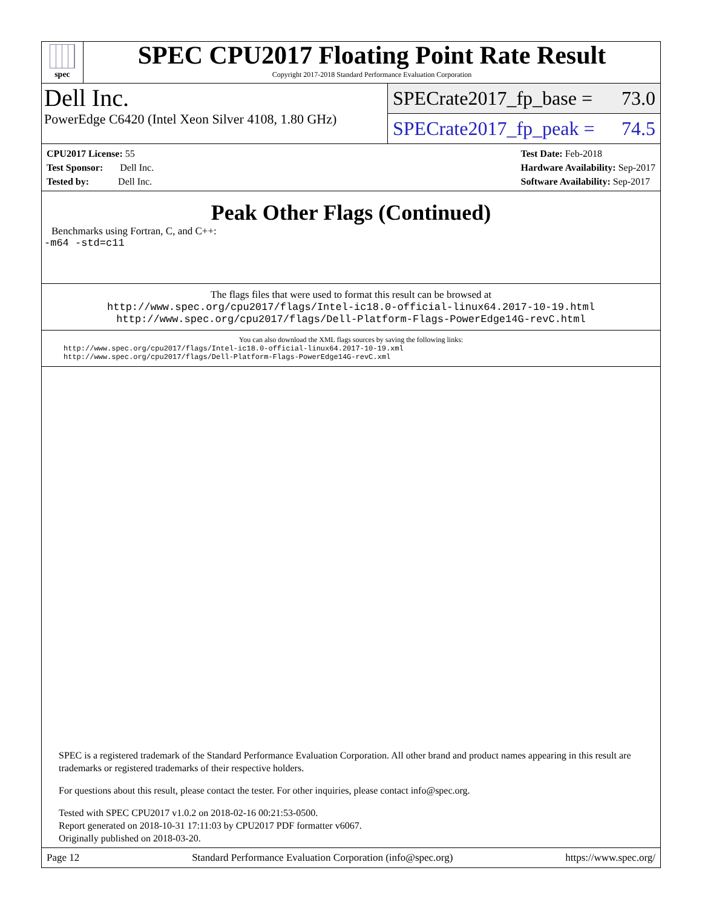spec
SPEC CPU2017 Floating Point Rate Result
Copyright 2017-2018 Standard Performance Evaluation Corporation
Dell Inc.
PowerEdge C6420 (Intel Xeon Silver 4108, 1.80 GHz)
SPECrate2017_fp_base = 73.0
SPECrate2017_fp_peak = 74.5
CPU2017 License: 55
Test Sponsor: Dell Inc.
Tested by: Dell Inc.
Test Date: Feb-2018
Hardware Availability: Sep-2017
Software Availability: Sep-2017
Peak Other Flags (Continued)
Benchmarks using Fortran, C, and C++:
-m64 -std=c11
The flags files that were used to format this result can be browsed at
http://www.spec.org/cpu2017/flags/Intel-ic18.0-official-linux64.2017-10-19.html
http://www.spec.org/cpu2017/flags/Dell-Platform-Flags-PowerEdge14G-revC.html
You can also download the XML flags sources by saving the following links:
http://www.spec.org/cpu2017/flags/Intel-ic18.0-official-linux64.2017-10-19.xml
http://www.spec.org/cpu2017/flags/Dell-Platform-Flags-PowerEdge14G-revC.xml
SPEC is a registered trademark of the Standard Performance Evaluation Corporation. All other brand and product names appearing in this result are trademarks or registered trademarks of their respective holders.
For questions about this result, please contact the tester. For other inquiries, please contact info@spec.org.
Tested with SPEC CPU2017 v1.0.2 on 2018-02-16 00:21:53-0500.
Report generated on 2018-10-31 17:11:03 by CPU2017 PDF formatter v6067.
Originally published on 2018-03-20.
Page 12 Standard Performance Evaluation Corporation (info@spec.org) https://www.spec.org/